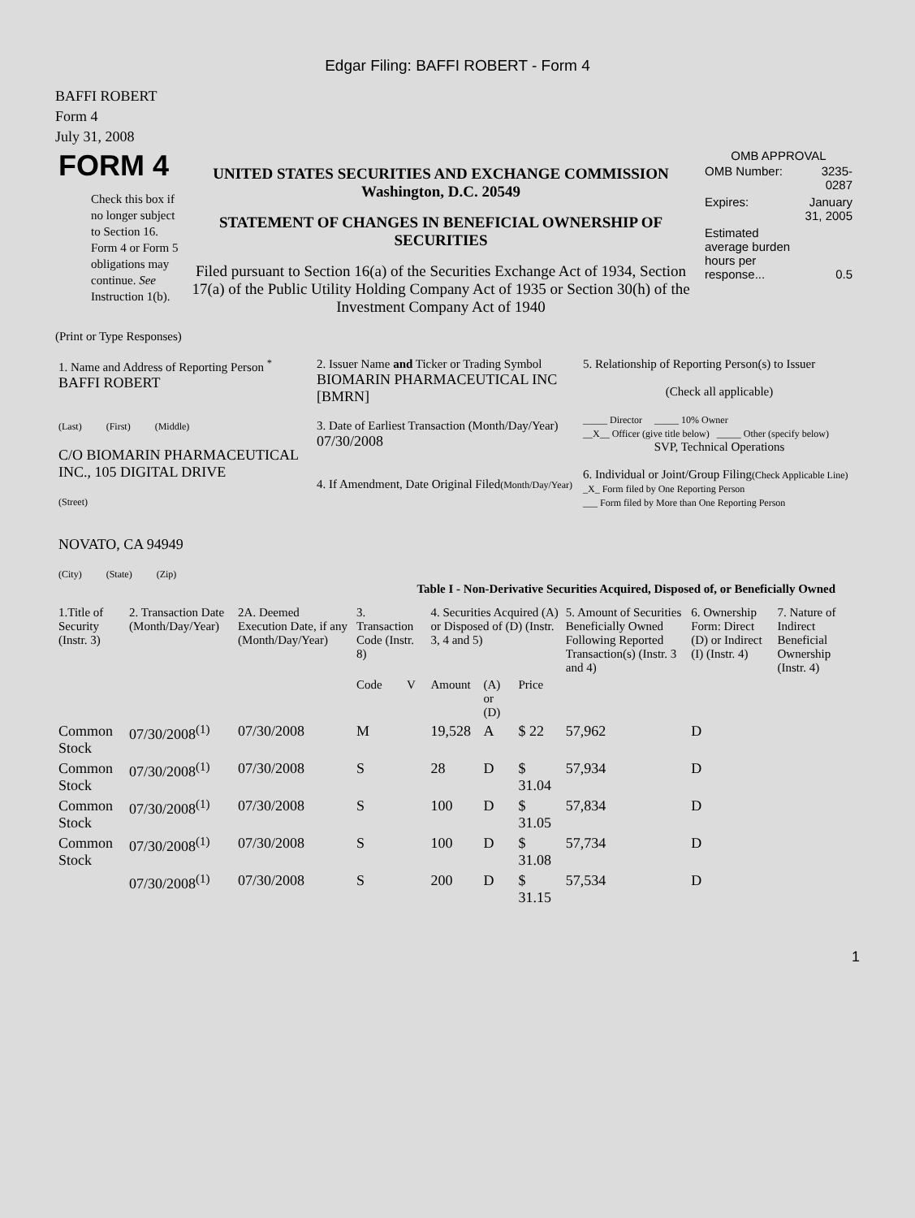Edgar Filing: BAFFI ROBERT - Form 4
BAFFI ROBERT
Form 4
July 31, 2008
| FORM 4 Check this box if no longer subject to Section 16. Form 4 or Form 5 obligations may continue. See Instruction 1(b). | UNITED STATES SECURITIES AND EXCHANGE COMMISSION Washington, D.C. 20549 STATEMENT OF CHANGES IN BENEFICIAL OWNERSHIP OF SECURITIES Filed pursuant to Section 16(a) of the Securities Exchange Act of 1934, Section 17(a) of the Public Utility Holding Company Act of 1935 or Section 30(h) of the Investment Company Act of 1940 | OMB APPROVAL / OMB Number: / 3235-0287 / / Expires: / January 31, 2005 / / Estimated average burden hours per response... / 0.5 / |
(Print or Type Responses)
| 1. Name and Address of Reporting Person <sup>*</sup> BAFFI ROBERT (Last) (First) (Middle) C/O BIOMARIN PHARMACEUTICAL INC., 105 DIGITAL DRIVE (Street) NOVATO, CA 94949 (City) (State) (Zip) | 2. Issuer Name and Ticker or Trading Symbol BIOMARIN PHARMACEUTICAL INC [BMRN] 3. Date of Earliest Transaction (Month/Day/Year) 07/30/2008 4. If Amendment, Date Original Filed (Month/Day/Year) | 5. Relationship of Reporting Person(s) to Issuer (Check all applicable) _____ Director _____ 10% Owner __X__ Officer (give title below) _____ Other (specify below) SVP, Technical Operations 6. Individual or Joint/Group Filing (Check Applicable Line) _X_ Form filed by One Reporting Person ___ Form filed by More than One Reporting Person |
Table I - Non-Derivative Securities Acquired, Disposed of, or Beneficially Owned
| 1.Title of Security (Instr. 3) | 2. Transaction Date (Month/Day/Year) | 2A. Deemed Execution Date, if any (Month/Day/Year) | 3. Transaction Code (Instr. 8) | | 4. Securities Acquired (A) or Disposed of (D) (Instr. 3, 4 and 5) | | | 5. Amount of Securities Beneficially Owned Following Reported Transaction(s) (Instr. 3 and 4) | 6. Ownership Form: Direct (D) or Indirect (I) (Instr. 4) | 7. Nature of Indirect Beneficial Ownership (Instr. 4) |
| --- | --- | --- | --- | --- | --- | --- | --- | --- | --- | --- |
| | | | Code | V | Amount | (A) or (D) | Price | | | |
| Common Stock | 07/30/2008<sup>(1)</sup> | 07/30/2008 | M | | 19,528 | A | $ 22 | 57,962 | D | |
| Common Stock | 07/30/2008<sup>(1)</sup> | 07/30/2008 | S | | 28 | D | $ 31.04 | 57,934 | D | |
| Common Stock | 07/30/2008<sup>(1)</sup> | 07/30/2008 | S | | 100 | D | $ 31.05 | 57,834 | D | |
| Common Stock | 07/30/2008<sup>(1)</sup> | 07/30/2008 | S | | 100 | D | $ 31.08 | 57,734 | D | |
| | 07/30/2008<sup>(1)</sup> | 07/30/2008 | S | | 200 | D | $ 31.15 | 57,534 | D | |
1